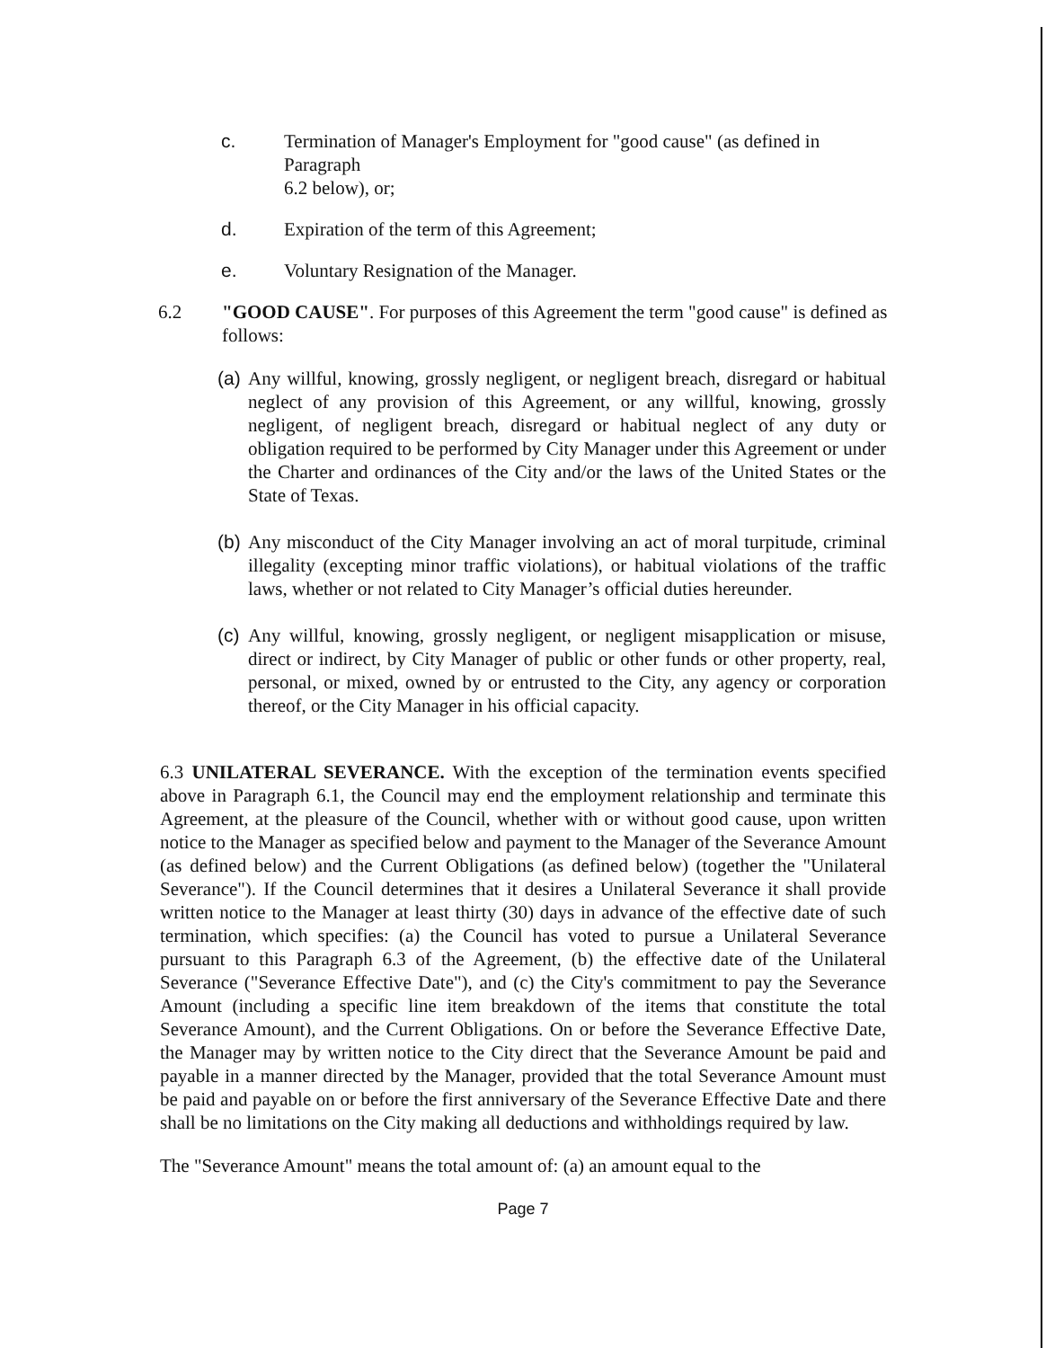c. Termination of Manager's Employment for "good cause" (as defined in Paragraph
6.2 below), or;
d. Expiration of the term of this Agreement;
e. Voluntary Resignation of the Manager.
6.2 "GOOD CAUSE". For purposes of this Agreement the term "good cause" is defined as follows:
(a)
Any willful, knowing, grossly negligent, or negligent breach, disregard or habitual neglect of any provision of this Agreement, or any willful, knowing, grossly negligent, of negligent breach, disregard or habitual neglect of any duty or obligation required to be performed by City Manager under this Agreement or under the Charter and ordinances of the City and/or the laws of the United States or the State of Texas.
(b)
Any misconduct of the City Manager involving an act of moral turpitude, criminal illegality (excepting minor traffic violations), or habitual violations of the traffic laws, whether or not related to City Manager’s official duties hereunder.
(c)
Any willful, knowing, grossly negligent, or negligent misapplication or misuse, direct or indirect, by City Manager of public or other funds or other property, real, personal, or mixed, owned by or entrusted to the City, any agency or corporation thereof, or the City Manager in his official capacity.
6.3 UNILATERAL SEVERANCE. With the exception of the termination events specified above in Paragraph 6.1, the Council may end the employment relationship and terminate this Agreement, at the pleasure of the Council, whether with or without good cause, upon written notice to the Manager as specified below and payment to the Manager of the Severance Amount (as defined below) and the Current Obligations (as defined below) (together the "Unilateral Severance"). If the Council determines that it desires a Unilateral Severance it shall provide written notice to the Manager at least thirty (30) days in advance of the effective date of such termination, which specifies: (a) the Council has voted to pursue a Unilateral Severance pursuant to this Paragraph 6.3 of the Agreement, (b) the effective date of the Unilateral Severance ("Severance Effective Date"), and (c) the City's commitment to pay the Severance Amount (including a specific line item breakdown of the items that constitute the total Severance Amount), and the Current Obligations. On or before the Severance Effective Date, the Manager may by written notice to the City direct that the Severance Amount be paid and payable in a manner directed by the Manager, provided that the total Severance Amount must be paid and payable on or before the first anniversary of the Severance Effective Date and there shall be no limitations on the City making all deductions and withholdings required by law.
The "Severance Amount" means the total amount of: (a) an amount equal to the
Page 7